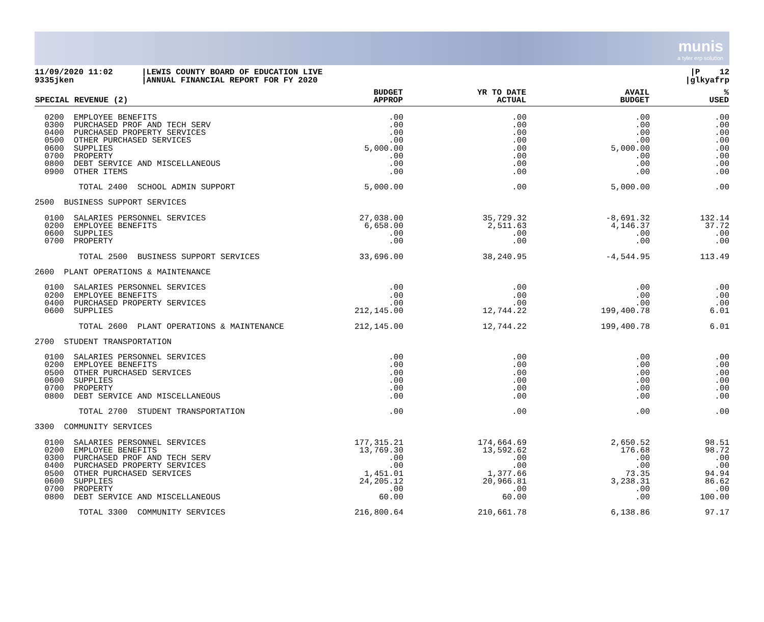munis
a tyler erp solution
11/09/2020 11:02
9335jken
|LEWIS COUNTY BOARD OF EDUCATION LIVE
|ANNUAL FINANCIAL REPORT FOR FY 2020
|P 12
|glkyafrp
| SPECIAL REVENUE (2) | BUDGET APPROP | YR TO DATE ACTUAL | AVAIL BUDGET | % USED |
| --- | --- | --- | --- | --- |
| 0200 EMPLOYEE BENEFITS 0300 PURCHASED PROF AND TECH SERV 0400 PURCHASED PROPERTY SERVICES 0500 OTHER PURCHASED SERVICES 0600 SUPPLIES 0700 PROPERTY 0800 DEBT SERVICE AND MISCELLANEOUS 0900 OTHER ITEMS | .00 .00 .00 .00 5,000.00 .00 .00 .00 | .00 .00 .00 .00 .00 .00 .00 .00 | .00 .00 .00 .00 5,000.00 .00 .00 .00 | .00 .00 .00 .00 .00 .00 .00 .00 |
| TOTAL 2400 SCHOOL ADMIN SUPPORT | 5,000.00 | .00 | 5,000.00 | .00 |
| 2500 BUSINESS SUPPORT SERVICES | | | | |
| 0100 SALARIES PERSONNEL SERVICES 0200 EMPLOYEE BENEFITS 0600 SUPPLIES 0700 PROPERTY | 27,038.00 6,658.00 .00 .00 | 35,729.32 2,511.63 .00 .00 | -8,691.32 4,146.37 .00 .00 | 132.14 37.72 .00 .00 |
| TOTAL 2500 BUSINESS SUPPORT SERVICES | 33,696.00 | 38,240.95 | -4,544.95 | 113.49 |
| 2600 PLANT OPERATIONS & MAINTENANCE | | | | |
| 0100 SALARIES PERSONNEL SERVICES 0200 EMPLOYEE BENEFITS 0400 PURCHASED PROPERTY SERVICES 0600 SUPPLIES | .00 .00 .00 212,145.00 | .00 .00 .00 12,744.22 | .00 .00 .00 199,400.78 | .00 .00 .00 6.01 |
| TOTAL 2600 PLANT OPERATIONS & MAINTENANCE | 212,145.00 | 12,744.22 | 199,400.78 | 6.01 |
| 2700 STUDENT TRANSPORTATION | | | | |
| 0100 SALARIES PERSONNEL SERVICES 0200 EMPLOYEE BENEFITS 0500 OTHER PURCHASED SERVICES 0600 SUPPLIES 0700 PROPERTY 0800 DEBT SERVICE AND MISCELLANEOUS | .00 .00 .00 .00 .00 .00 | .00 .00 .00 .00 .00 .00 | .00 .00 .00 .00 .00 .00 | .00 .00 .00 .00 .00 .00 |
| TOTAL 2700 STUDENT TRANSPORTATION | .00 | .00 | .00 | .00 |
| 3300 COMMUNITY SERVICES | | | | |
| 0100 SALARIES PERSONNEL SERVICES 0200 EMPLOYEE BENEFITS 0300 PURCHASED PROF AND TECH SERV 0400 PURCHASED PROPERTY SERVICES 0500 OTHER PURCHASED SERVICES 0600 SUPPLIES 0700 PROPERTY 0800 DEBT SERVICE AND MISCELLANEOUS | 177,315.21 13,769.30 .00 .00 1,451.01 24,205.12 .00 60.00 | 174,664.69 13,592.62 .00 .00 1,377.66 20,966.81 .00 60.00 | 2,650.52 176.68 .00 .00 73.35 3,238.31 .00 .00 | 98.51 98.72 .00 .00 94.94 86.62 .00 100.00 |
| TOTAL 3300 COMMUNITY SERVICES | 216,800.64 | 210,661.78 | 6,138.86 | 97.17 |